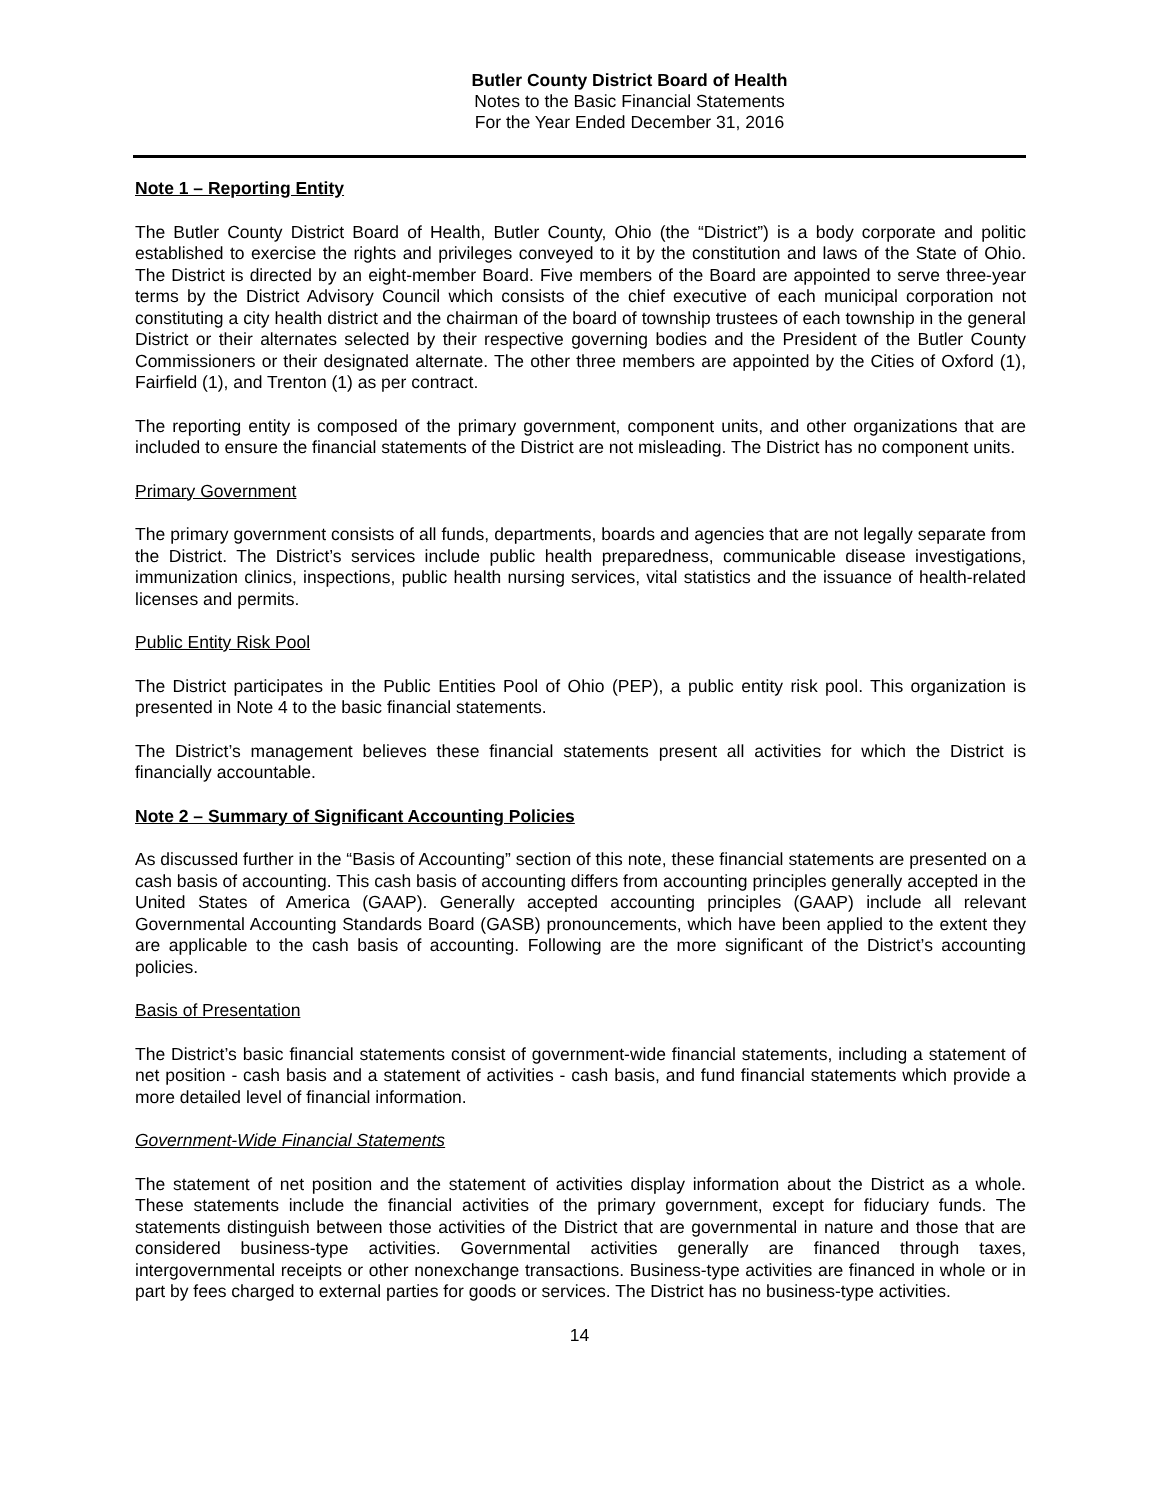Butler County District Board of Health
Notes to the Basic Financial Statements
For the Year Ended December 31, 2016
Note 1 – Reporting Entity
The Butler County District Board of Health, Butler County, Ohio (the “District”) is a body corporate and politic established to exercise the rights and privileges conveyed to it by the constitution and laws of the State of Ohio. The District is directed by an eight-member Board. Five members of the Board are appointed to serve three-year terms by the District Advisory Council which consists of the chief executive of each municipal corporation not constituting a city health district and the chairman of the board of township trustees of each township in the general District or their alternates selected by their respective governing bodies and the President of the Butler County Commissioners or their designated alternate. The other three members are appointed by the Cities of Oxford (1), Fairfield (1), and Trenton (1) as per contract.
The reporting entity is composed of the primary government, component units, and other organizations that are included to ensure the financial statements of the District are not misleading. The District has no component units.
Primary Government
The primary government consists of all funds, departments, boards and agencies that are not legally separate from the District. The District’s services include public health preparedness, communicable disease investigations, immunization clinics, inspections, public health nursing services, vital statistics and the issuance of health-related licenses and permits.
Public Entity Risk Pool
The District participates in the Public Entities Pool of Ohio (PEP), a public entity risk pool. This organization is presented in Note 4 to the basic financial statements.
The District’s management believes these financial statements present all activities for which the District is financially accountable.
Note 2 – Summary of Significant Accounting Policies
As discussed further in the “Basis of Accounting” section of this note, these financial statements are presented on a cash basis of accounting. This cash basis of accounting differs from accounting principles generally accepted in the United States of America (GAAP). Generally accepted accounting principles (GAAP) include all relevant Governmental Accounting Standards Board (GASB) pronouncements, which have been applied to the extent they are applicable to the cash basis of accounting. Following are the more significant of the District’s accounting policies.
Basis of Presentation
The District’s basic financial statements consist of government-wide financial statements, including a statement of net position - cash basis and a statement of activities - cash basis, and fund financial statements which provide a more detailed level of financial information.
Government-Wide Financial Statements
The statement of net position and the statement of activities display information about the District as a whole. These statements include the financial activities of the primary government, except for fiduciary funds. The statements distinguish between those activities of the District that are governmental in nature and those that are considered business-type activities. Governmental activities generally are financed through taxes, intergovernmental receipts or other nonexchange transactions. Business-type activities are financed in whole or in part by fees charged to external parties for goods or services. The District has no business-type activities.
14